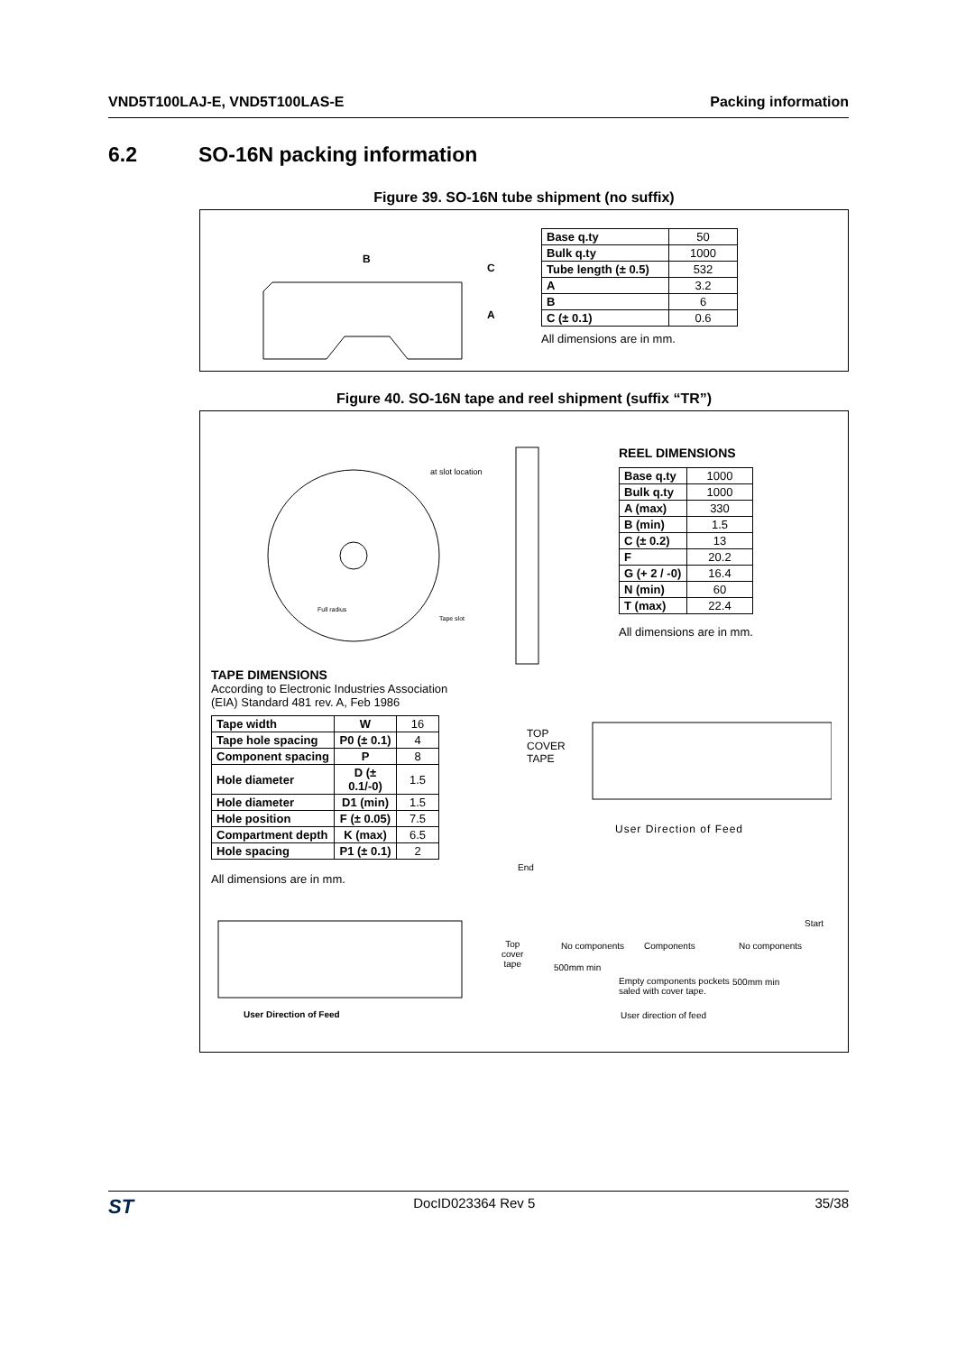VND5T100LAJ-E, VND5T100LAS-E Packing information
6.2 SO-16N packing information
Figure 39. SO-16N tube shipment (no suffix)
B
C
A
| Base q.ty | 50 |
| Bulk q.ty | 1000 |
| Tube length (± 0.5) | 532 |
| A | 3.2 |
| B | 6 |
| C (± 0.1) | 0.6 |
All dimensions are in mm.
Figure 40. SO-16N tape and reel shipment (suffix “TR”)
at slot location
Full radius
Tape slot
REEL DIMENSIONS
| Base q.ty | 1000 |
| Bulk q.ty | 1000 |
| A (max) | 330 |
| B (min) | 1.5 |
| C (± 0.2) | 13 |
| F | 20.2 |
| G (+ 2 / -0) | 16.4 |
| N (min) | 60 |
| T (max) | 22.4 |
All dimensions are in mm.
TAPE DIMENSIONS
According to Electronic Industries Association
(EIA) Standard 481 rev. A, Feb 1986
| Tape width | W | 16 |
| Tape hole spacing | P0 (± 0.1) | 4 |
| Component spacing | P | 8 |
| Hole diameter | D (± 0.1/-0) | 1.5 |
| Hole diameter | D1 (min) | 1.5 |
| Hole position | F (± 0.05) | 7.5 |
| Compartment depth | K (max) | 6.5 |
| Hole spacing | P1 (± 0.1) | 2 |
All dimensions are in mm.
TOP
COVER
TAPE
User Direction of Feed
End
Top
cover
tape
No components Components No components
Start
500mm min
Empty components pockets
saled with cover tape.
500mm min
User direction of feed
User Direction of Feed
ST DocID023364 Rev 5 35/38